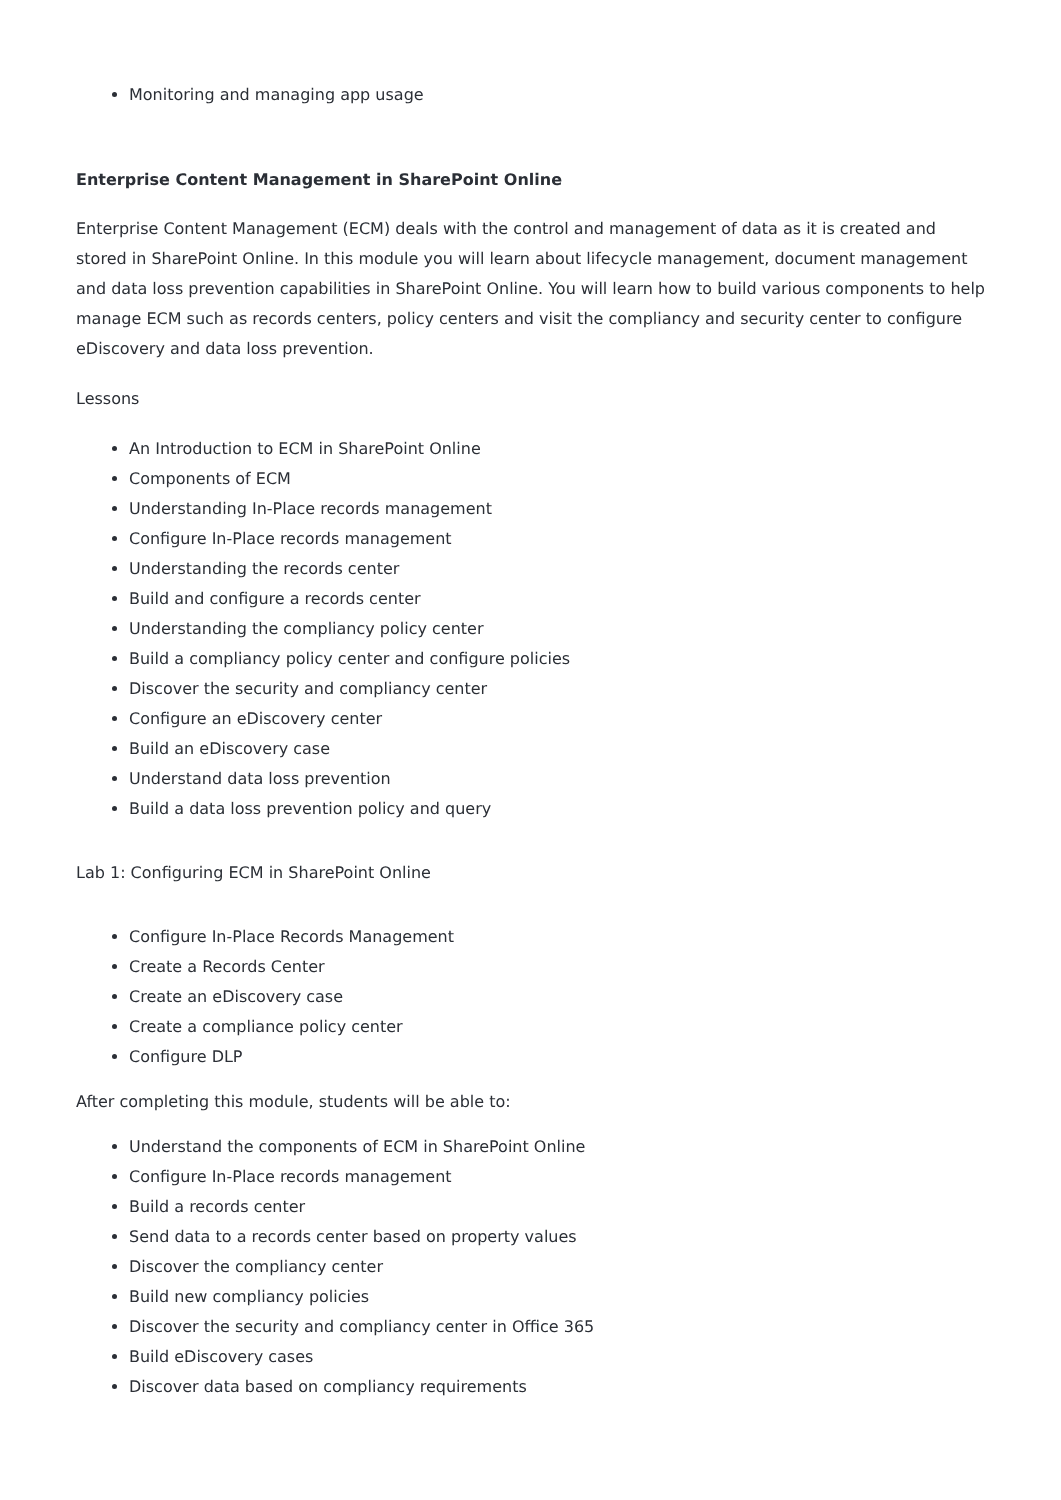Monitoring and managing app usage
Enterprise Content Management in SharePoint Online
Enterprise Content Management (ECM) deals with the control and management of data as it is created and stored in SharePoint Online. In this module you will learn about lifecycle management, document management and data loss prevention capabilities in SharePoint Online. You will learn how to build various components to help manage ECM such as records centers, policy centers and visit the compliancy and security center to configure eDiscovery and data loss prevention.
Lessons
An Introduction to ECM in SharePoint Online
Components of ECM
Understanding In-Place records management
Configure In-Place records management
Understanding the records center
Build and configure a records center
Understanding the compliancy policy center
Build a compliancy policy center and configure policies
Discover the security and compliancy center
Configure an eDiscovery center
Build an eDiscovery case
Understand data loss prevention
Build a data loss prevention policy and query
Lab 1: Configuring ECM in SharePoint Online
Configure In-Place Records Management
Create a Records Center
Create an eDiscovery case
Create a compliance policy center
Configure DLP
After completing this module, students will be able to:
Understand the components of ECM in SharePoint Online
Configure In-Place records management
Build a records center
Send data to a records center based on property values
Discover the compliancy center
Build new compliancy policies
Discover the security and compliancy center in Office 365
Build eDiscovery cases
Discover data based on compliancy requirements